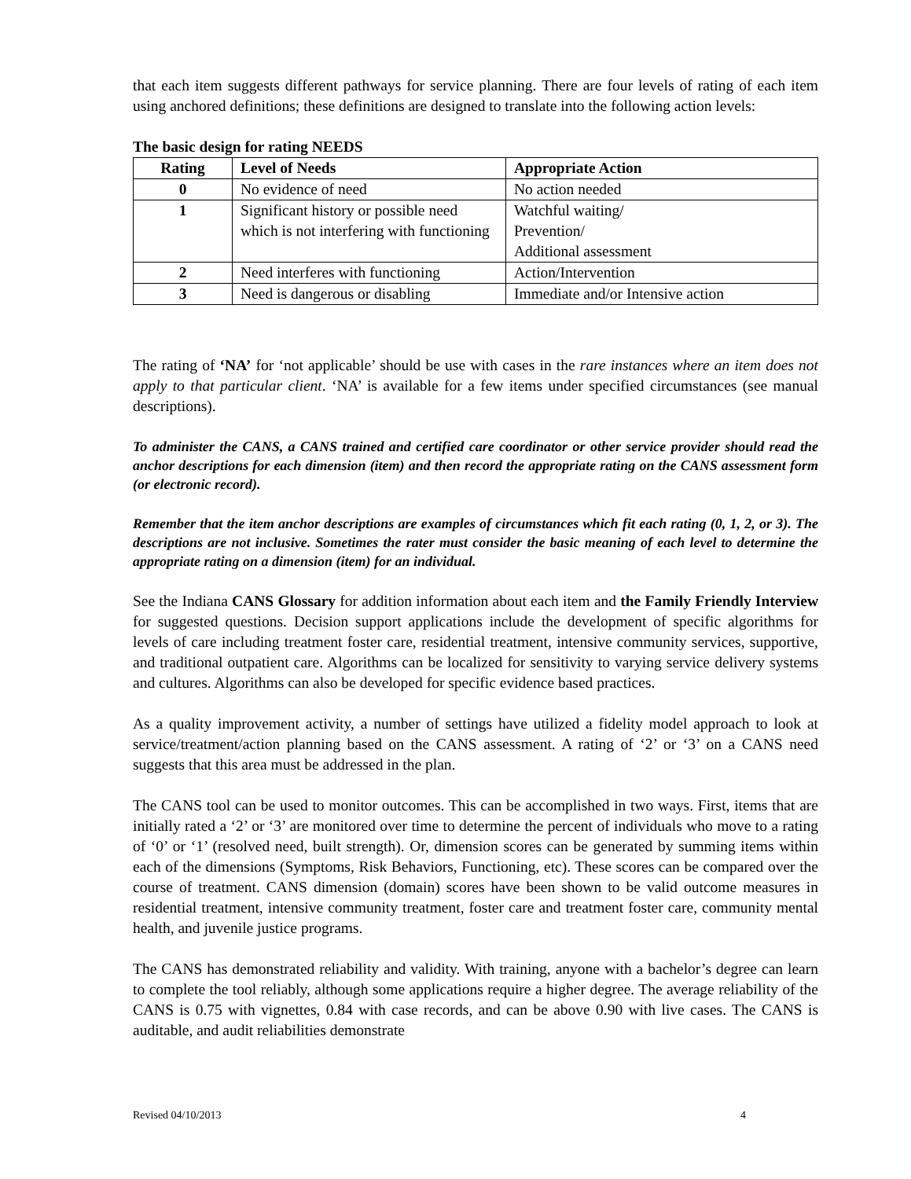that each item suggests different pathways for service planning. There are four levels of rating of each item using anchored definitions; these definitions are designed to translate into the following action levels:
The basic design for rating NEEDS
| Rating | Level of Needs | Appropriate Action |
| --- | --- | --- |
| 0 | No evidence of need | No action needed |
| 1 | Significant history or possible need which is not interfering with functioning | Watchful waiting/ Prevention/ Additional assessment |
| 2 | Need interferes with functioning | Action/Intervention |
| 3 | Need is dangerous or disabling | Immediate and/or Intensive action |
The rating of ‘NA’ for ‘not applicable’ should be use with cases in the rare instances where an item does not apply to that particular client. ‘NA’ is available for a few items under specified circumstances (see manual descriptions).
To administer the CANS, a CANS trained and certified care coordinator or other service provider should read the anchor descriptions for each dimension (item) and then record the appropriate rating on the CANS assessment form (or electronic record).
Remember that the item anchor descriptions are examples of circumstances which fit each rating (0, 1, 2, or 3). The descriptions are not inclusive. Sometimes the rater must consider the basic meaning of each level to determine the appropriate rating on a dimension (item) for an individual.
See the Indiana CANS Glossary for addition information about each item and the Family Friendly Interview for suggested questions. Decision support applications include the development of specific algorithms for levels of care including treatment foster care, residential treatment, intensive community services, supportive, and traditional outpatient care. Algorithms can be localized for sensitivity to varying service delivery systems and cultures. Algorithms can also be developed for specific evidence based practices.
As a quality improvement activity, a number of settings have utilized a fidelity model approach to look at service/treatment/action planning based on the CANS assessment. A rating of ‘2’ or ‘3’ on a CANS need suggests that this area must be addressed in the plan.
The CANS tool can be used to monitor outcomes. This can be accomplished in two ways. First, items that are initially rated a ‘2’ or ‘3’ are monitored over time to determine the percent of individuals who move to a rating of ‘0’ or ‘1’ (resolved need, built strength). Or, dimension scores can be generated by summing items within each of the dimensions (Symptoms, Risk Behaviors, Functioning, etc). These scores can be compared over the course of treatment. CANS dimension (domain) scores have been shown to be valid outcome measures in residential treatment, intensive community treatment, foster care and treatment foster care, community mental health, and juvenile justice programs.
The CANS has demonstrated reliability and validity. With training, anyone with a bachelor’s degree can learn to complete the tool reliably, although some applications require a higher degree. The average reliability of the CANS is 0.75 with vignettes, 0.84 with case records, and can be above 0.90 with live cases. The CANS is auditable, and audit reliabilities demonstrate
Revised 04/10/2013 4